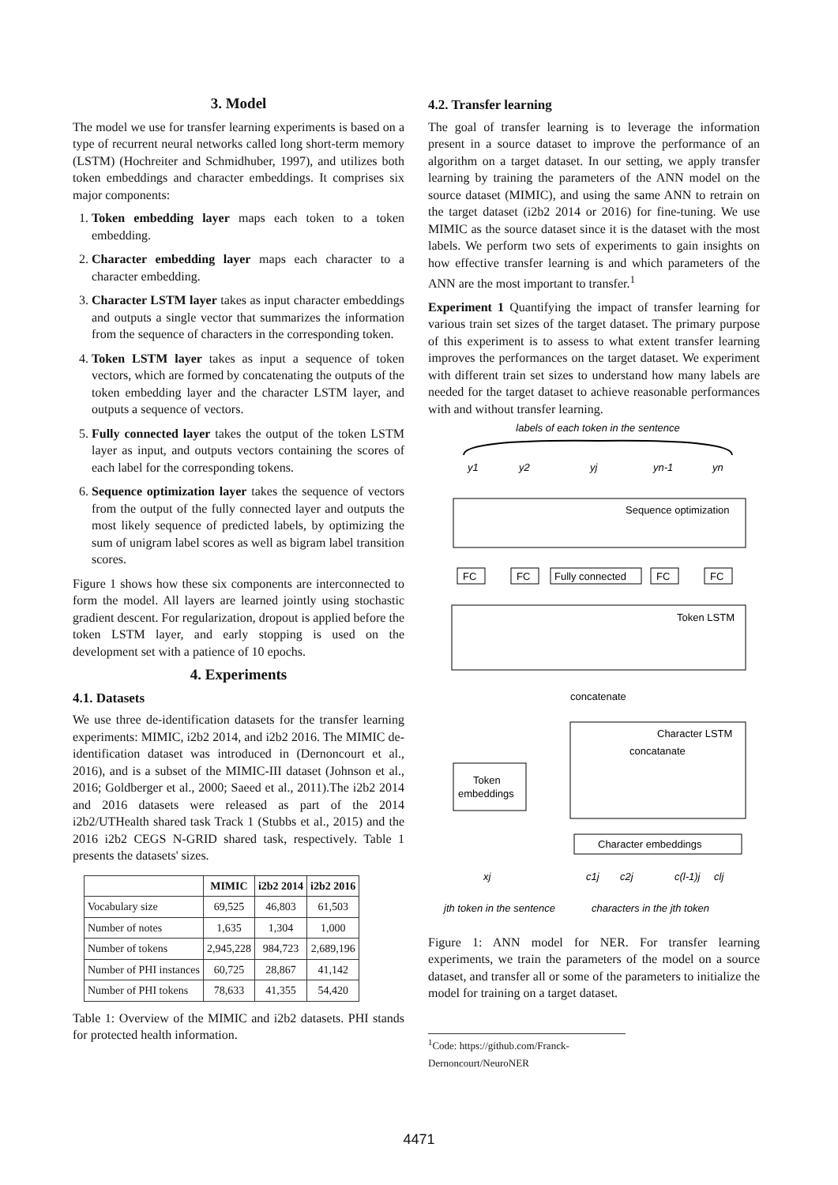3. Model
The model we use for transfer learning experiments is based on a type of recurrent neural networks called long short-term memory (LSTM) (Hochreiter and Schmidhuber, 1997), and utilizes both token embeddings and character embeddings. It comprises six major components:
1. Token embedding layer maps each token to a token embedding.
2. Character embedding layer maps each character to a character embedding.
3. Character LSTM layer takes as input character embeddings and outputs a single vector that summarizes the information from the sequence of characters in the corresponding token.
4. Token LSTM layer takes as input a sequence of token vectors, which are formed by concatenating the outputs of the token embedding layer and the character LSTM layer, and outputs a sequence of vectors.
5. Fully connected layer takes the output of the token LSTM layer as input, and outputs vectors containing the scores of each label for the corresponding tokens.
6. Sequence optimization layer takes the sequence of vectors from the output of the fully connected layer and outputs the most likely sequence of predicted labels, by optimizing the sum of unigram label scores as well as bigram label transition scores.
Figure 1 shows how these six components are interconnected to form the model. All layers are learned jointly using stochastic gradient descent. For regularization, dropout is applied before the token LSTM layer, and early stopping is used on the development set with a patience of 10 epochs.
4. Experiments
4.1. Datasets
We use three de-identification datasets for the transfer learning experiments: MIMIC, i2b2 2014, and i2b2 2016. The MIMIC de-identification dataset was introduced in (Dernoncourt et al., 2016), and is a subset of the MIMIC-III dataset (Johnson et al., 2016; Goldberger et al., 2000; Saeed et al., 2011).The i2b2 2014 and 2016 datasets were released as part of the 2014 i2b2/UTHealth shared task Track 1 (Stubbs et al., 2015) and the 2016 i2b2 CEGS N-GRID shared task, respectively. Table 1 presents the datasets' sizes.
| | MIMIC | i2b2 2014 | i2b2 2016 |
| --- | --- | --- | --- |
| Vocabulary size | 69,525 | 46,803 | 61,503 |
| Number of notes | 1,635 | 1,304 | 1,000 |
| Number of tokens | 2,945,228 | 984,723 | 2,689,196 |
| Number of PHI instances | 60,725 | 28,867 | 41,142 |
| Number of PHI tokens | 78,633 | 41,355 | 54,420 |
Table 1: Overview of the MIMIC and i2b2 datasets. PHI stands for protected health information.
4.2. Transfer learning
The goal of transfer learning is to leverage the information present in a source dataset to improve the performance of an algorithm on a target dataset. In our setting, we apply transfer learning by training the parameters of the ANN model on the source dataset (MIMIC), and using the same ANN to retrain on the target dataset (i2b2 2014 or 2016) for fine-tuning. We use MIMIC as the source dataset since it is the dataset with the most labels. We perform two sets of experiments to gain insights on how effective transfer learning is and which parameters of the ANN are the most important to transfer.<sup>1</sup>
Experiment 1 Quantifying the impact of transfer learning for various train set sizes of the target dataset. The primary purpose of this experiment is to assess to what extent transfer learning improves the performances on the target dataset. We experiment with different train set sizes to understand how many labels are needed for the target dataset to achieve reasonable performances with and without transfer learning.
labels of each token in the sentence
y1
y2
yj
yn-1
yn
Sequence optimization
FC
FC
Fully connected
FC
FC
Token LSTM
concatenate
Character LSTM
concatanate
Token
embeddings
Character embeddings
xj
c1j
c2j
c(l-1)j
clj
jth token in the sentence
characters in the jth token
Figure 1: ANN model for NER. For transfer learning experiments, we train the parameters of the model on a source dataset, and transfer all or some of the parameters to initialize the model for training on a target dataset.
<sup>1</sup> Code: https://github.com/Franck-Dernoncourt/NeuroNER
4471